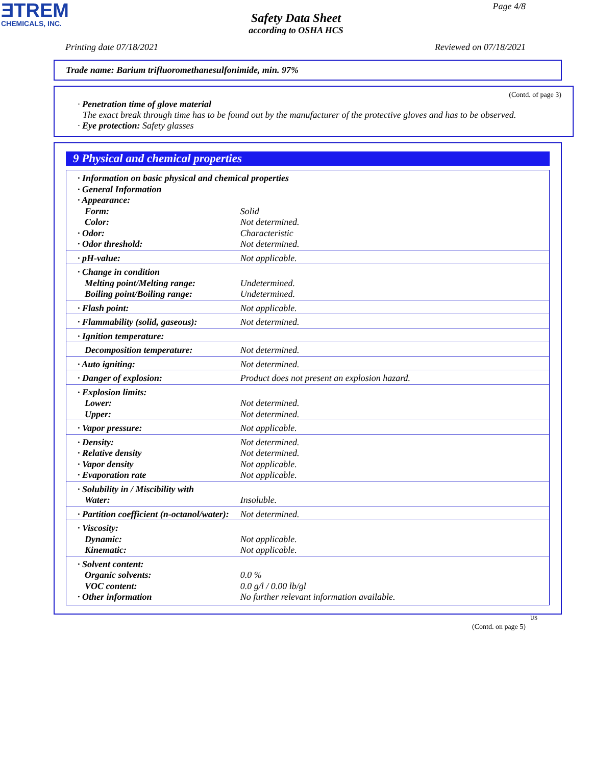ƎTREM
CHEMICALS, INC.
Page 4/8
Safety Data Sheet
according to OSHA HCS
Printing date 07/18/2021 Reviewed on 07/18/2021
Trade name: Barium trifluoromethanesulfonimide, min. 97%
(Contd. of page 3)
· Penetration time of glove material
The exact break through time has to be found out by the manufacturer of the protective gloves and has to be observed.
· Eye protection: Safety glasses
9 Physical and chemical properties
| · Information on basic physical and chemical properties | |
| · General Information | |
| · Appearance: | |
| Form: | Solid |
| Color: | Not determined. |
| · Odor: | Characteristic |
| · Odor threshold: | Not determined. |
| · pH-value: | Not applicable. |
| · Change in condition | |
| Melting point/Melting range: | Undetermined. |
| Boiling point/Boiling range: | Undetermined. |
| · Flash point: | Not applicable. |
| · Flammability (solid, gaseous): | Not determined. |
| · Ignition temperature: | |
| Decomposition temperature: | Not determined. |
| · Auto igniting: | Not determined. |
| · Danger of explosion: | Product does not present an explosion hazard. |
| · Explosion limits: | |
| Lower: | Not determined. |
| Upper: | Not determined. |
| · Vapor pressure: | Not applicable. |
| · Density: | Not determined. |
| · Relative density | Not determined. |
| · Vapor density | Not applicable. |
| · Evaporation rate | Not applicable. |
| · Solubility in / Miscibility with | |
| Water: | Insoluble. |
| · Partition coefficient (n-octanol/water): | Not determined. |
| · Viscosity: | |
| Dynamic: | Not applicable. |
| Kinematic: | Not applicable. |
| · Solvent content: | |
| Organic solvents: | 0.0 % |
| VOC content: | 0.0 g/l / 0.00 lb/gl |
| · Other information | No further relevant information available. |
US
(Contd. on page 5)